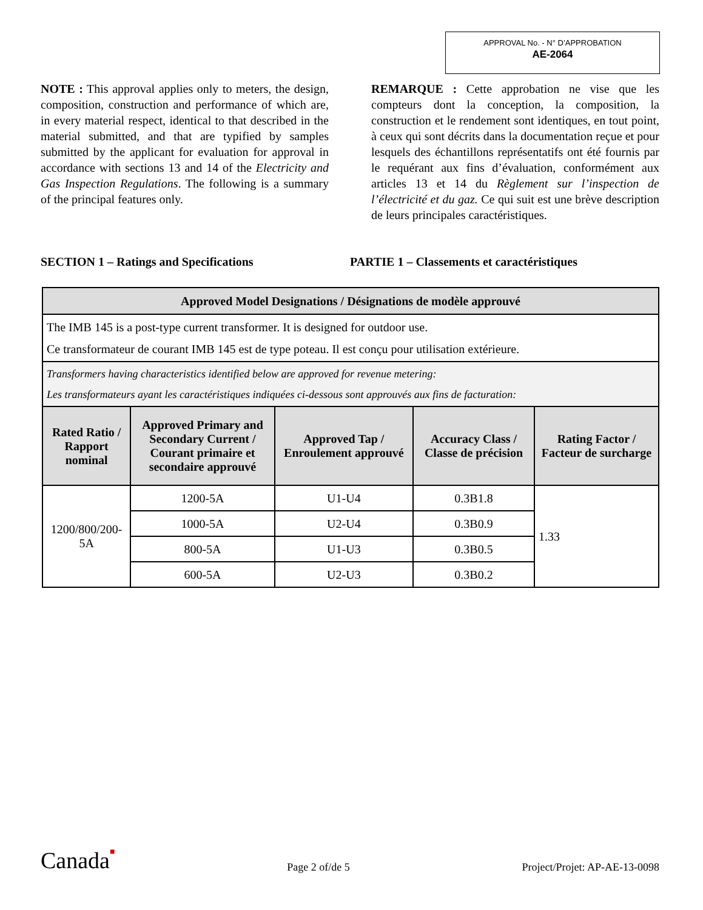APPROVAL No. - N° D’APPROBATION
AE-2064
NOTE : This approval applies only to meters, the design, composition, construction and performance of which are, in every material respect, identical to that described in the material submitted, and that are typified by samples submitted by the applicant for evaluation for approval in accordance with sections 13 and 14 of the Electricity and Gas Inspection Regulations. The following is a summary of the principal features only.
REMARQUE : Cette approbation ne vise que les compteurs dont la conception, la composition, la construction et le rendement sont identiques, en tout point, à ceux qui sont décrits dans la documentation reçue et pour lesquels des échantillons représentatifs ont été fournis par le requérant aux fins d’évaluation, conformément aux articles 13 et 14 du Règlement sur l’inspection de l’électricité et du gaz. Ce qui suit est une brève description de leurs principales caractéristiques.
SECTION 1 – Ratings and Specifications PARTIE 1 – Classements et caractéristiques
| Approved Model Designations / Désignations de modèle approuvé | | | | |
| The IMB 145 is a post-type current transformer. It is designed for outdoor use. Ce transformateur de courant IMB 145 est de type poteau. Il est conçu pour utilisation extérieure. | | | | |
| Transformers having characteristics identified below are approved for revenue metering: Les transformateurs ayant les caractéristiques indiquées ci-dessous sont approuvés aux fins de facturation: | | | | |
| Rated Ratio / Rapport nominal | Approved Primary and Secondary Current / Courant primaire et secondaire approuvé | Approved Tap / Enroulement approuvé | Accuracy Class / Classe de précision | Rating Factor / Facteur de surcharge |
| 1200/800/200-5A | 1200-5A | U1-U4 | 0.3B1.8 | 1.33 |
| | 1000-5A | U2-U4 | 0.3B0.9 | |
| | 800-5A | U1-U3 | 0.3B0.5 | |
| | 600-5A | U2-U3 | 0.3B0.2 | |
Canada■
Page 2 of/de 5
Project/Projet: AP-AE-13-0098